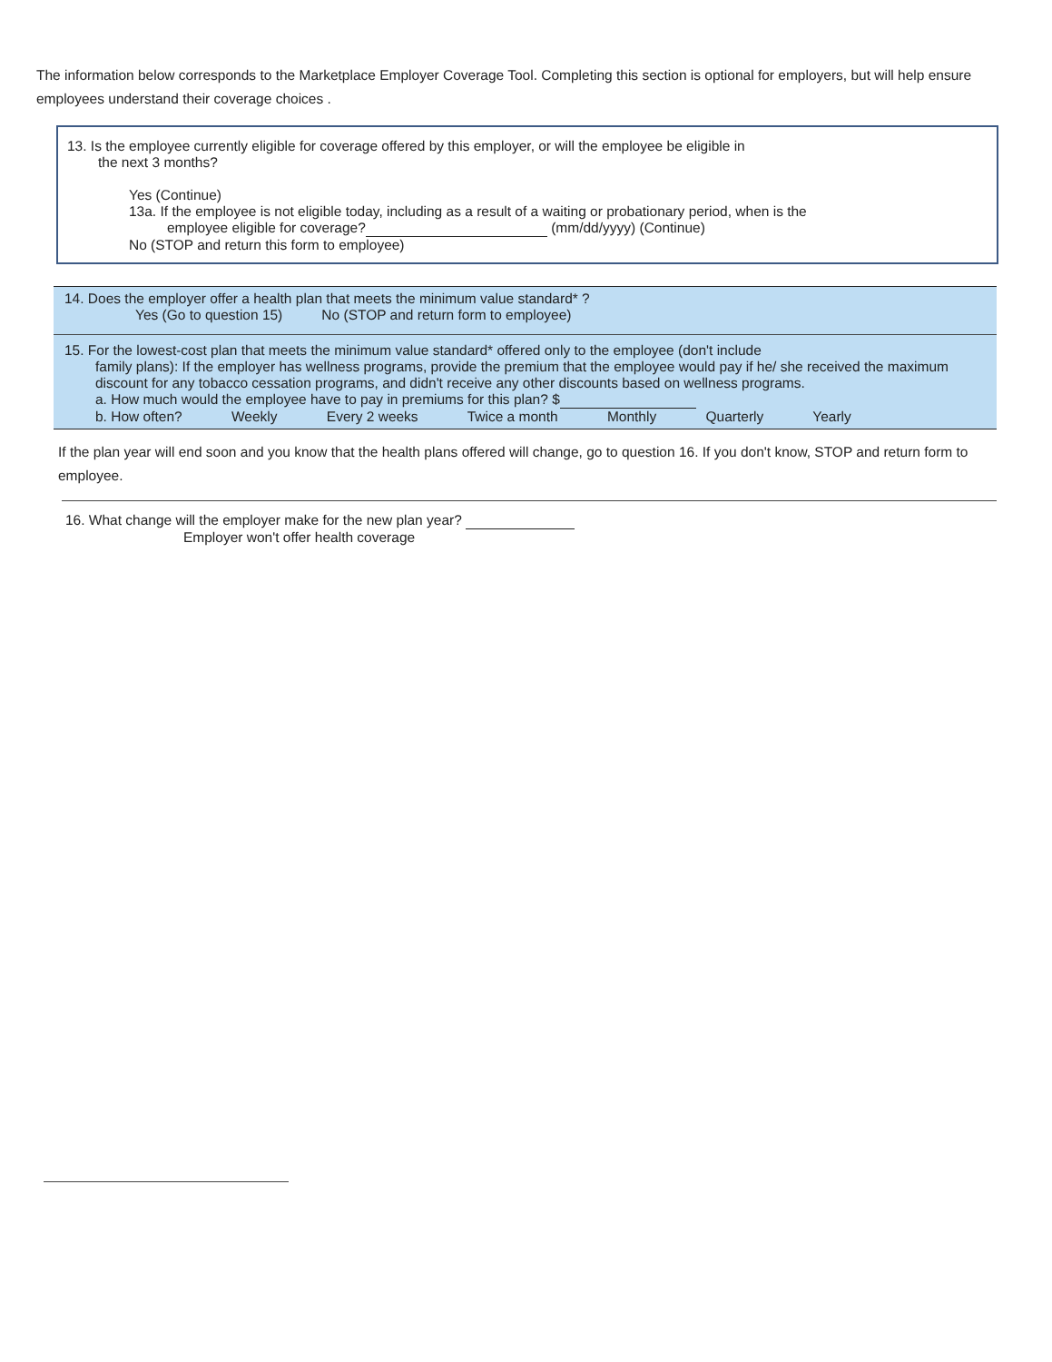The information below corresponds to the Marketplace Employer Coverage Tool. Completing this section is optional for employers, but will help ensure employees understand their coverage choices .
13. Is the employee currently eligible for coverage offered by this employer, or will the employee be eligible in
the next 3 months?
Yes (Continue)
13a. If the employee is not eligible today, including as a result of a waiting or probationary period, when is the
employee eligible for coverage? (mm/dd/yyyy) (Continue)
No (STOP and return this form to employee)
14. Does the employer offer a health plan that meets the minimum value standard* ?
Yes (Go to question 15) No (STOP and return form to employee)
15. For the lowest-cost plan that meets the minimum value standard* offered only to the employee (don't include
family plans): If the employer has wellness programs, provide the premium that the employee would pay if he/ she received the maximum discount for any tobacco cessation programs, and didn't receive any other discounts based on wellness programs.
a. How much would the employee have to pay in premiums for this plan? $
b. How often? Weekly Every 2 weeks Twice a month Monthly Quarterly Yearly
If the plan year will end soon and you know that the health plans offered will change, go to question 16. If you don't know, STOP and return form to employee.
16. What change will the employer make for the new plan year?
Employer won't offer health coverage